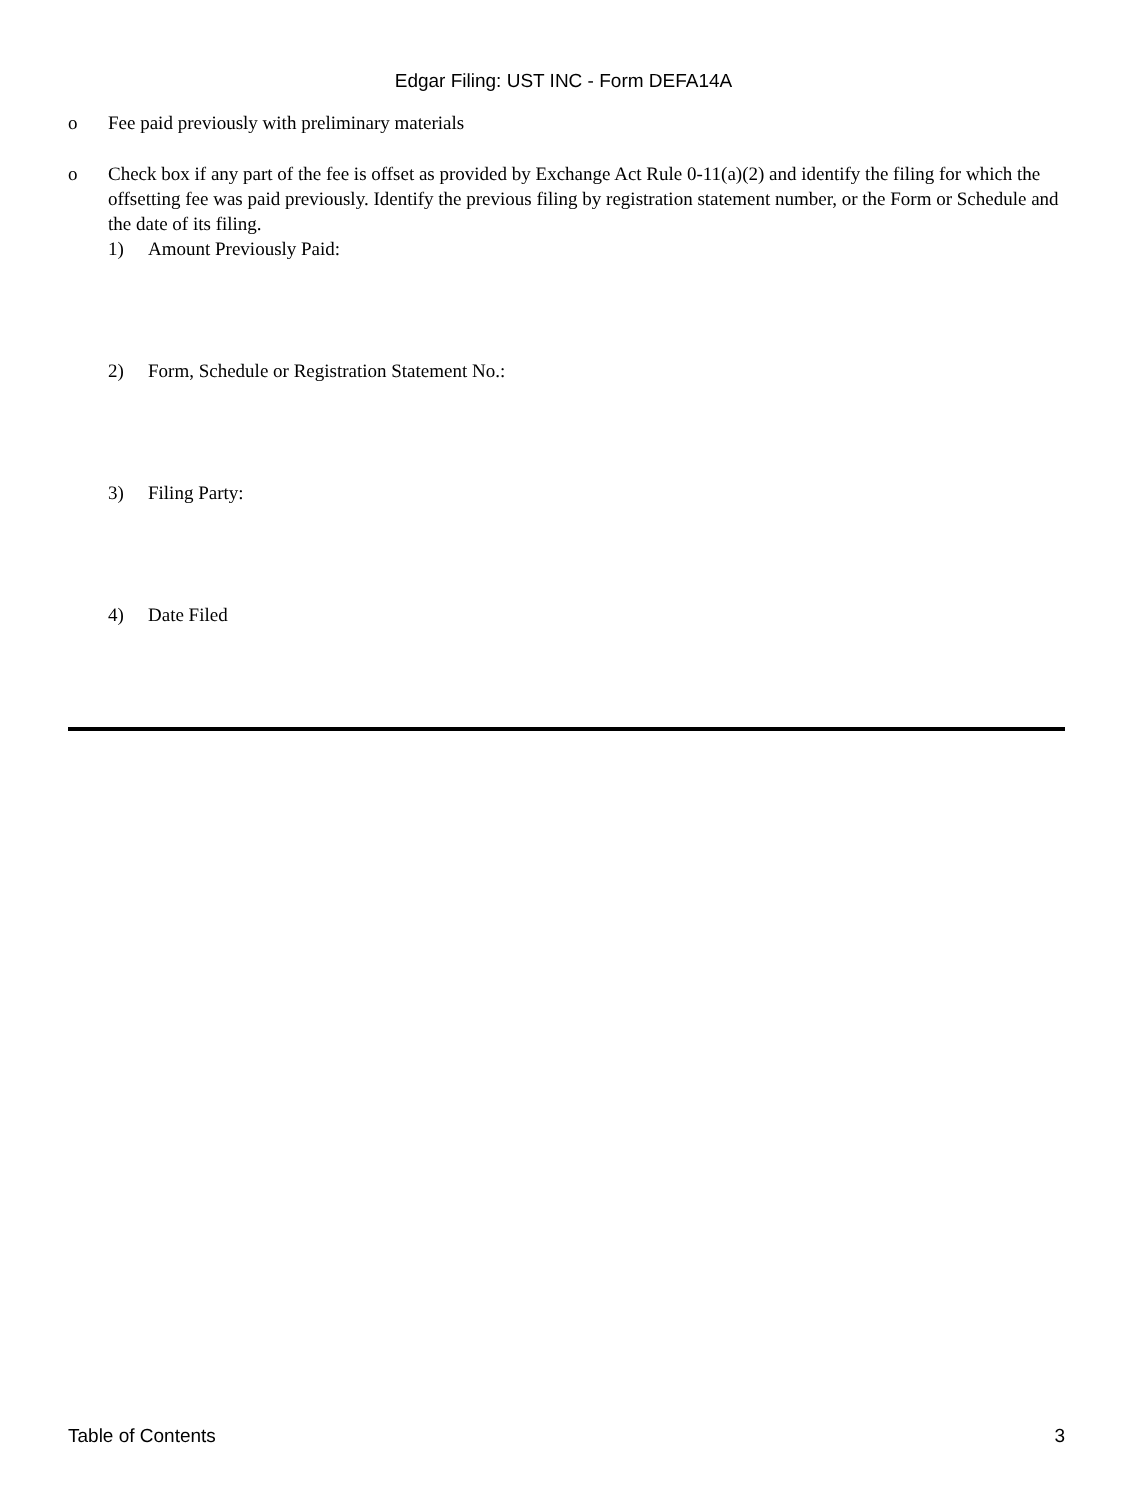Edgar Filing: UST INC - Form DEFA14A
o Fee paid previously with preliminary materials
o Check box if any part of the fee is offset as provided by Exchange Act Rule 0-11(a)(2) and identify the filing for which the offsetting fee was paid previously. Identify the previous filing by registration statement number, or the Form or Schedule and the date of its filing.
1) Amount Previously Paid:
2) Form, Schedule or Registration Statement No.:
3) Filing Party:
4) Date Filed
Table of Contents 3